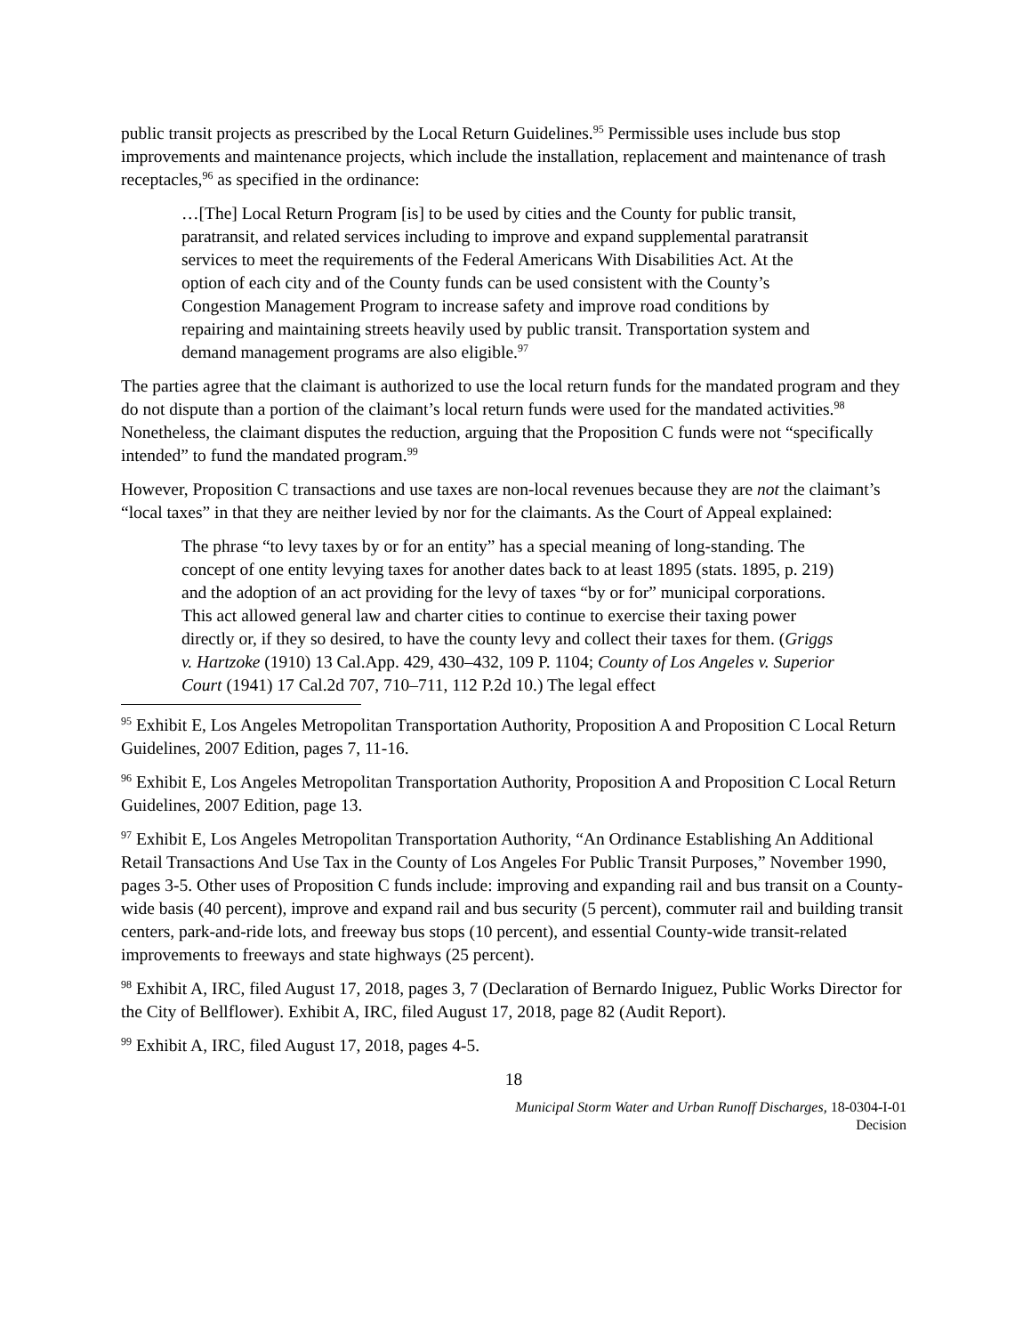public transit projects as prescribed by the Local Return Guidelines.<sup>95</sup> Permissible uses include bus stop improvements and maintenance projects, which include the installation, replacement and maintenance of trash receptacles,<sup>96</sup> as specified in the ordinance:
…[The] Local Return Program [is] to be used by cities and the County for public transit, paratransit, and related services including to improve and expand supplemental paratransit services to meet the requirements of the Federal Americans With Disabilities Act. At the option of each city and of the County funds can be used consistent with the County’s Congestion Management Program to increase safety and improve road conditions by repairing and maintaining streets heavily used by public transit. Transportation system and demand management programs are also eligible.<sup>97</sup>
The parties agree that the claimant is authorized to use the local return funds for the mandated program and they do not dispute than a portion of the claimant’s local return funds were used for the mandated activities.<sup>98</sup> Nonetheless, the claimant disputes the reduction, arguing that the Proposition C funds were not “specifically intended” to fund the mandated program.<sup>99</sup>
However, Proposition C transactions and use taxes are non-local revenues because they are not the claimant’s “local taxes” in that they are neither levied by nor for the claimants. As the Court of Appeal explained:
The phrase “to levy taxes by or for an entity” has a special meaning of long-standing. The concept of one entity levying taxes for another dates back to at least 1895 (stats. 1895, p. 219) and the adoption of an act providing for the levy of taxes “by or for” municipal corporations. This act allowed general law and charter cities to continue to exercise their taxing power directly or, if they so desired, to have the county levy and collect their taxes for them. (Griggs v. Hartzoke (1910) 13 Cal.App. 429, 430–432, 109 P. 1104; County of Los Angeles v. Superior Court (1941) 17 Cal.2d 707, 710–711, 112 P.2d 10.) The legal effect
<sup>95</sup> Exhibit E, Los Angeles Metropolitan Transportation Authority, Proposition A and Proposition C Local Return Guidelines, 2007 Edition, pages 7, 11-16.
<sup>96</sup> Exhibit E, Los Angeles Metropolitan Transportation Authority, Proposition A and Proposition C Local Return Guidelines, 2007 Edition, page 13.
<sup>97</sup> Exhibit E, Los Angeles Metropolitan Transportation Authority, “An Ordinance Establishing An Additional Retail Transactions And Use Tax in the County of Los Angeles For Public Transit Purposes,” November 1990, pages 3-5. Other uses of Proposition C funds include: improving and expanding rail and bus transit on a County-wide basis (40 percent), improve and expand rail and bus security (5 percent), commuter rail and building transit centers, park-and-ride lots, and freeway bus stops (10 percent), and essential County-wide transit-related improvements to freeways and state highways (25 percent).
<sup>98</sup> Exhibit A, IRC, filed August 17, 2018, pages 3, 7 (Declaration of Bernardo Iniguez, Public Works Director for the City of Bellflower). Exhibit A, IRC, filed August 17, 2018, page 82 (Audit Report).
<sup>99</sup> Exhibit A, IRC, filed August 17, 2018, pages 4-5.
18
Municipal Storm Water and Urban Runoff Discharges, 18-0304-I-01
Decision